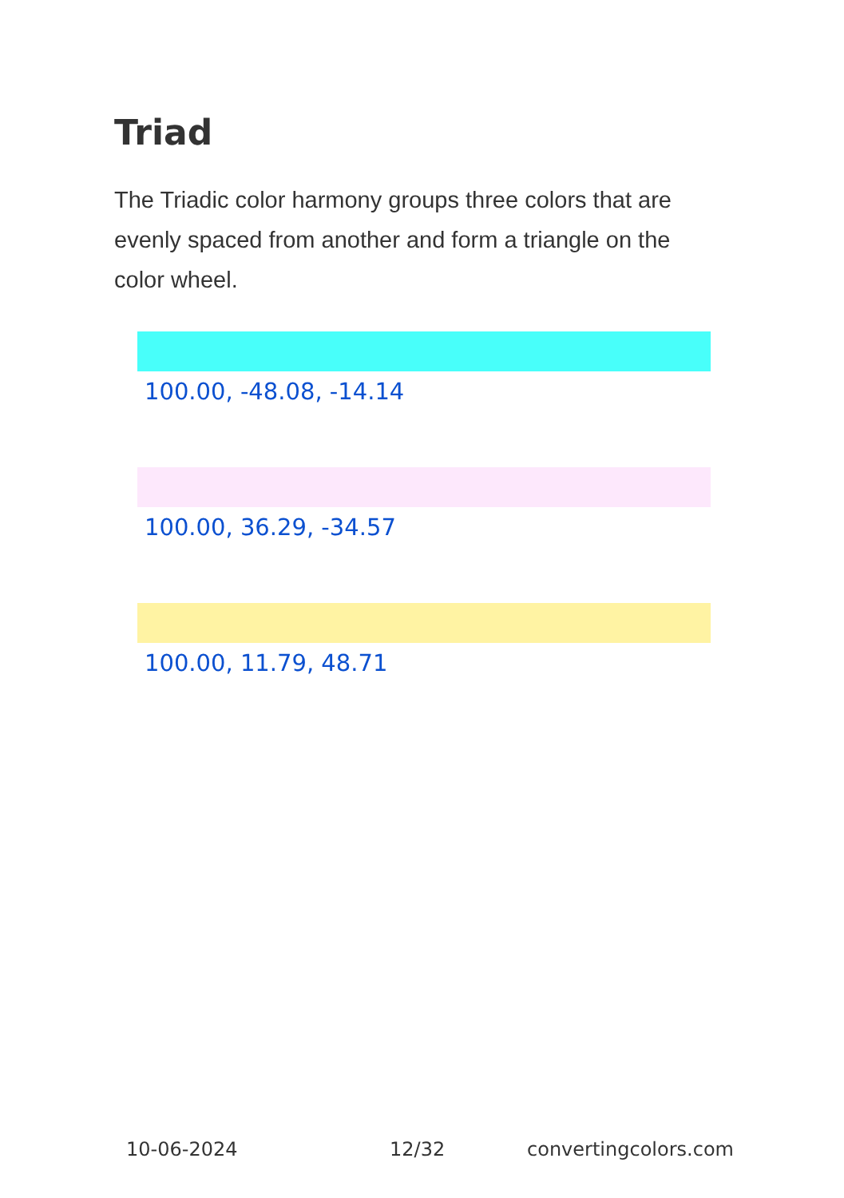Triad
The Triadic color harmony groups three colors that are evenly spaced from another and form a triangle on the color wheel.
100.00, -48.08, -14.14
100.00, 36.29, -34.57
100.00, 11.79, 48.71
10-06-2024 12/32 convertingcolors.com